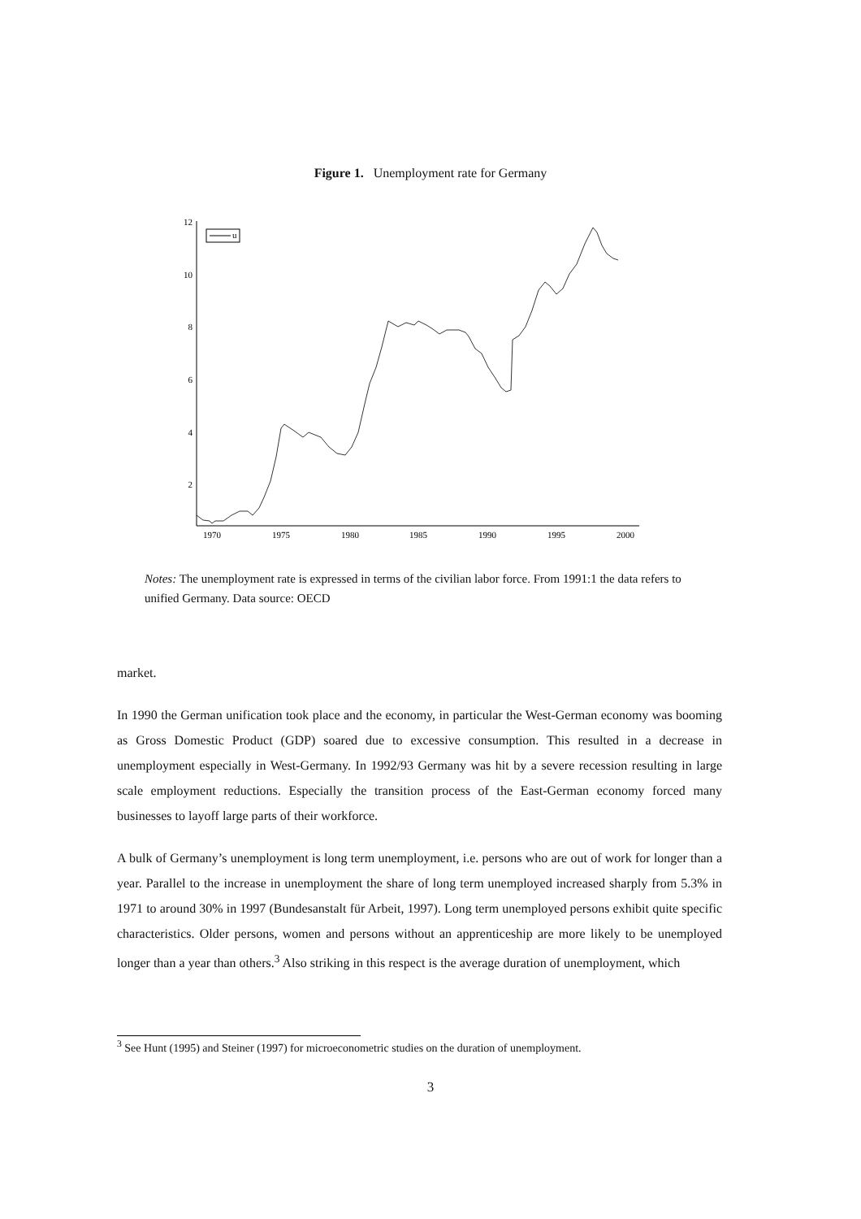Figure 1. Unemployment rate for Germany
12
10
8
6
4
2
1970
1975
1980
1985
1990
1995
2000
u
Notes: The unemployment rate is expressed in terms of the civilian labor force. From 1991:1 the data refers to unified Germany. Data source: OECD
market.
In 1990 the German unification took place and the economy, in particular the West-German economy was booming as Gross Domestic Product (GDP) soared due to excessive consumption. This resulted in a decrease in unemployment especially in West-Germany. In 1992/93 Germany was hit by a severe recession resulting in large scale employment reductions. Especially the transition process of the East-German economy forced many businesses to layoff large parts of their workforce.
A bulk of Germany’s unemployment is long term unemployment, i.e. persons who are out of work for longer than a year. Parallel to the increase in unemployment the share of long term unemployed increased sharply from 5.3% in 1971 to around 30% in 1997 (Bundesanstalt für Arbeit, 1997). Long term unemployed persons exhibit quite specific characteristics. Older persons, women and persons without an apprenticeship are more likely to be unemployed longer than a year than others.<sup>3</sup> Also striking in this respect is the average duration of unemployment, which
<sup>3</sup> See Hunt (1995) and Steiner (1997) for microeconometric studies on the duration of unemployment.
3